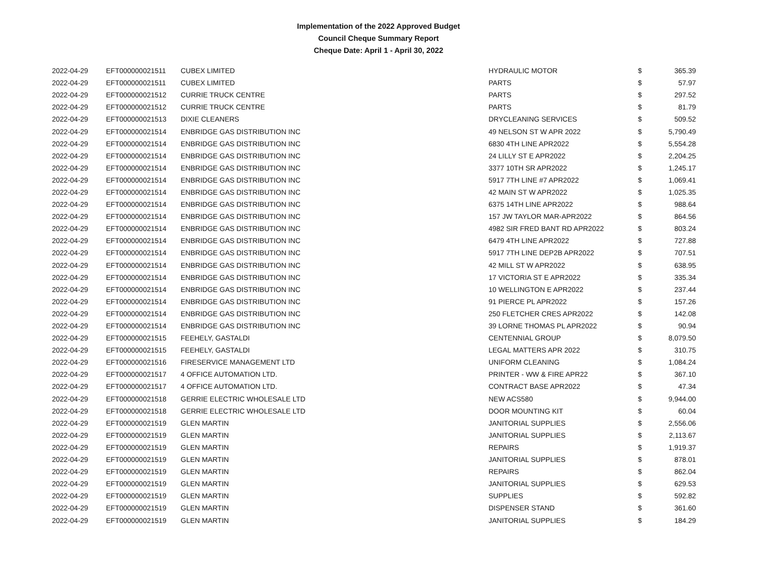Implementation of the 2022 Approved Budget
Council Cheque Summary Report
Cheque Date: April 1 - April 30, 2022
| 2022-04-29 | EFT000000021511 | CUBEX LIMITED | HYDRAULIC MOTOR | $ | 365.39 |
| 2022-04-29 | EFT000000021511 | CUBEX LIMITED | PARTS | $ | 57.97 |
| 2022-04-29 | EFT000000021512 | CURRIE TRUCK CENTRE | PARTS | $ | 297.52 |
| 2022-04-29 | EFT000000021512 | CURRIE TRUCK CENTRE | PARTS | $ | 81.79 |
| 2022-04-29 | EFT000000021513 | DIXIE CLEANERS | DRYCLEANING SERVICES | $ | 509.52 |
| 2022-04-29 | EFT000000021514 | ENBRIDGE GAS DISTRIBUTION INC | 49 NELSON ST W APR 2022 | $ | 5,790.49 |
| 2022-04-29 | EFT000000021514 | ENBRIDGE GAS DISTRIBUTION INC | 6830 4TH LINE APR2022 | $ | 5,554.28 |
| 2022-04-29 | EFT000000021514 | ENBRIDGE GAS DISTRIBUTION INC | 24 LILLY ST E APR2022 | $ | 2,204.25 |
| 2022-04-29 | EFT000000021514 | ENBRIDGE GAS DISTRIBUTION INC | 3377 10TH SR APR2022 | $ | 1,245.17 |
| 2022-04-29 | EFT000000021514 | ENBRIDGE GAS DISTRIBUTION INC | 5917 7TH LINE #7 APR2022 | $ | 1,069.41 |
| 2022-04-29 | EFT000000021514 | ENBRIDGE GAS DISTRIBUTION INC | 42 MAIN ST W APR2022 | $ | 1,025.35 |
| 2022-04-29 | EFT000000021514 | ENBRIDGE GAS DISTRIBUTION INC | 6375 14TH LINE APR2022 | $ | 988.64 |
| 2022-04-29 | EFT000000021514 | ENBRIDGE GAS DISTRIBUTION INC | 157 JW TAYLOR MAR-APR2022 | $ | 864.56 |
| 2022-04-29 | EFT000000021514 | ENBRIDGE GAS DISTRIBUTION INC | 4982 SIR FRED BANT RD APR2022 | $ | 803.24 |
| 2022-04-29 | EFT000000021514 | ENBRIDGE GAS DISTRIBUTION INC | 6479 4TH LINE APR2022 | $ | 727.88 |
| 2022-04-29 | EFT000000021514 | ENBRIDGE GAS DISTRIBUTION INC | 5917 7TH LINE DEP2B APR2022 | $ | 707.51 |
| 2022-04-29 | EFT000000021514 | ENBRIDGE GAS DISTRIBUTION INC | 42 MILL ST W APR2022 | $ | 638.95 |
| 2022-04-29 | EFT000000021514 | ENBRIDGE GAS DISTRIBUTION INC | 17 VICTORIA ST E APR2022 | $ | 335.34 |
| 2022-04-29 | EFT000000021514 | ENBRIDGE GAS DISTRIBUTION INC | 10 WELLINGTON E APR2022 | $ | 237.44 |
| 2022-04-29 | EFT000000021514 | ENBRIDGE GAS DISTRIBUTION INC | 91 PIERCE PL APR2022 | $ | 157.26 |
| 2022-04-29 | EFT000000021514 | ENBRIDGE GAS DISTRIBUTION INC | 250 FLETCHER CRES APR2022 | $ | 142.08 |
| 2022-04-29 | EFT000000021514 | ENBRIDGE GAS DISTRIBUTION INC | 39 LORNE THOMAS PL APR2022 | $ | 90.94 |
| 2022-04-29 | EFT000000021515 | FEEHELY, GASTALDI | CENTENNIAL GROUP | $ | 8,079.50 |
| 2022-04-29 | EFT000000021515 | FEEHELY, GASTALDI | LEGAL MATTERS APR 2022 | $ | 310.75 |
| 2022-04-29 | EFT000000021516 | FIRESERVICE MANAGEMENT LTD | UNIFORM CLEANING | $ | 1,084.24 |
| 2022-04-29 | EFT000000021517 | 4 OFFICE AUTOMATION LTD. | PRINTER - WW & FIRE APR22 | $ | 367.10 |
| 2022-04-29 | EFT000000021517 | 4 OFFICE AUTOMATION LTD. | CONTRACT BASE APR2022 | $ | 47.34 |
| 2022-04-29 | EFT000000021518 | GERRIE ELECTRIC WHOLESALE LTD | NEW ACS580 | $ | 9,944.00 |
| 2022-04-29 | EFT000000021518 | GERRIE ELECTRIC WHOLESALE LTD | DOOR MOUNTING KIT | $ | 60.04 |
| 2022-04-29 | EFT000000021519 | GLEN MARTIN | JANITORIAL SUPPLIES | $ | 2,556.06 |
| 2022-04-29 | EFT000000021519 | GLEN MARTIN | JANITORIAL SUPPLIES | $ | 2,113.67 |
| 2022-04-29 | EFT000000021519 | GLEN MARTIN | REPAIRS | $ | 1,919.37 |
| 2022-04-29 | EFT000000021519 | GLEN MARTIN | JANITORIAL SUPPLIES | $ | 878.01 |
| 2022-04-29 | EFT000000021519 | GLEN MARTIN | REPAIRS | $ | 862.04 |
| 2022-04-29 | EFT000000021519 | GLEN MARTIN | JANITORIAL SUPPLIES | $ | 629.53 |
| 2022-04-29 | EFT000000021519 | GLEN MARTIN | SUPPLIES | $ | 592.82 |
| 2022-04-29 | EFT000000021519 | GLEN MARTIN | DISPENSER STAND | $ | 361.60 |
| 2022-04-29 | EFT000000021519 | GLEN MARTIN | JANITORIAL SUPPLIES | $ | 184.29 |